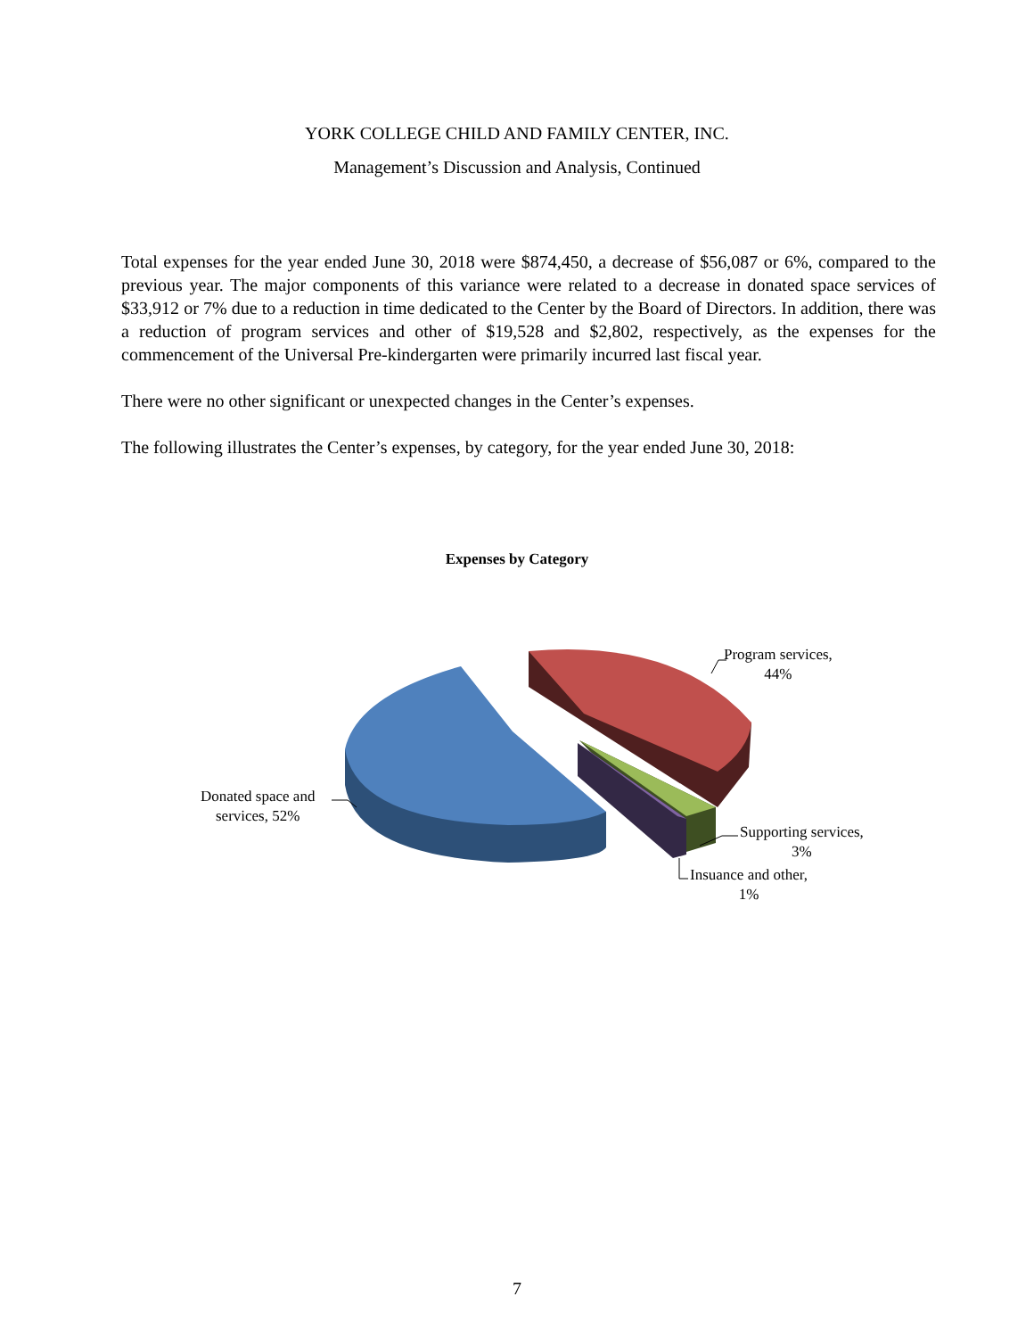YORK COLLEGE CHILD AND FAMILY CENTER, INC.
Management’s Discussion and Analysis, Continued
Total expenses for the year ended June 30, 2018 were $874,450, a decrease of $56,087 or 6%, compared to the previous year. The major components of this variance were related to a decrease in donated space services of $33,912 or 7% due to a reduction in time dedicated to the Center by the Board of Directors. In addition, there was a reduction of program services and other of $19,528 and $2,802, respectively, as the expenses for the commencement of the Universal Pre-kindergarten were primarily incurred last fiscal year.
There were no other significant or unexpected changes in the Center’s expenses.
The following illustrates the Center’s expenses, by category, for the year ended June 30, 2018:
Expenses by Category
Program services,
44%
Donated space and
services, 52%
Supporting services,
3%
Insuance and other,
1%
7